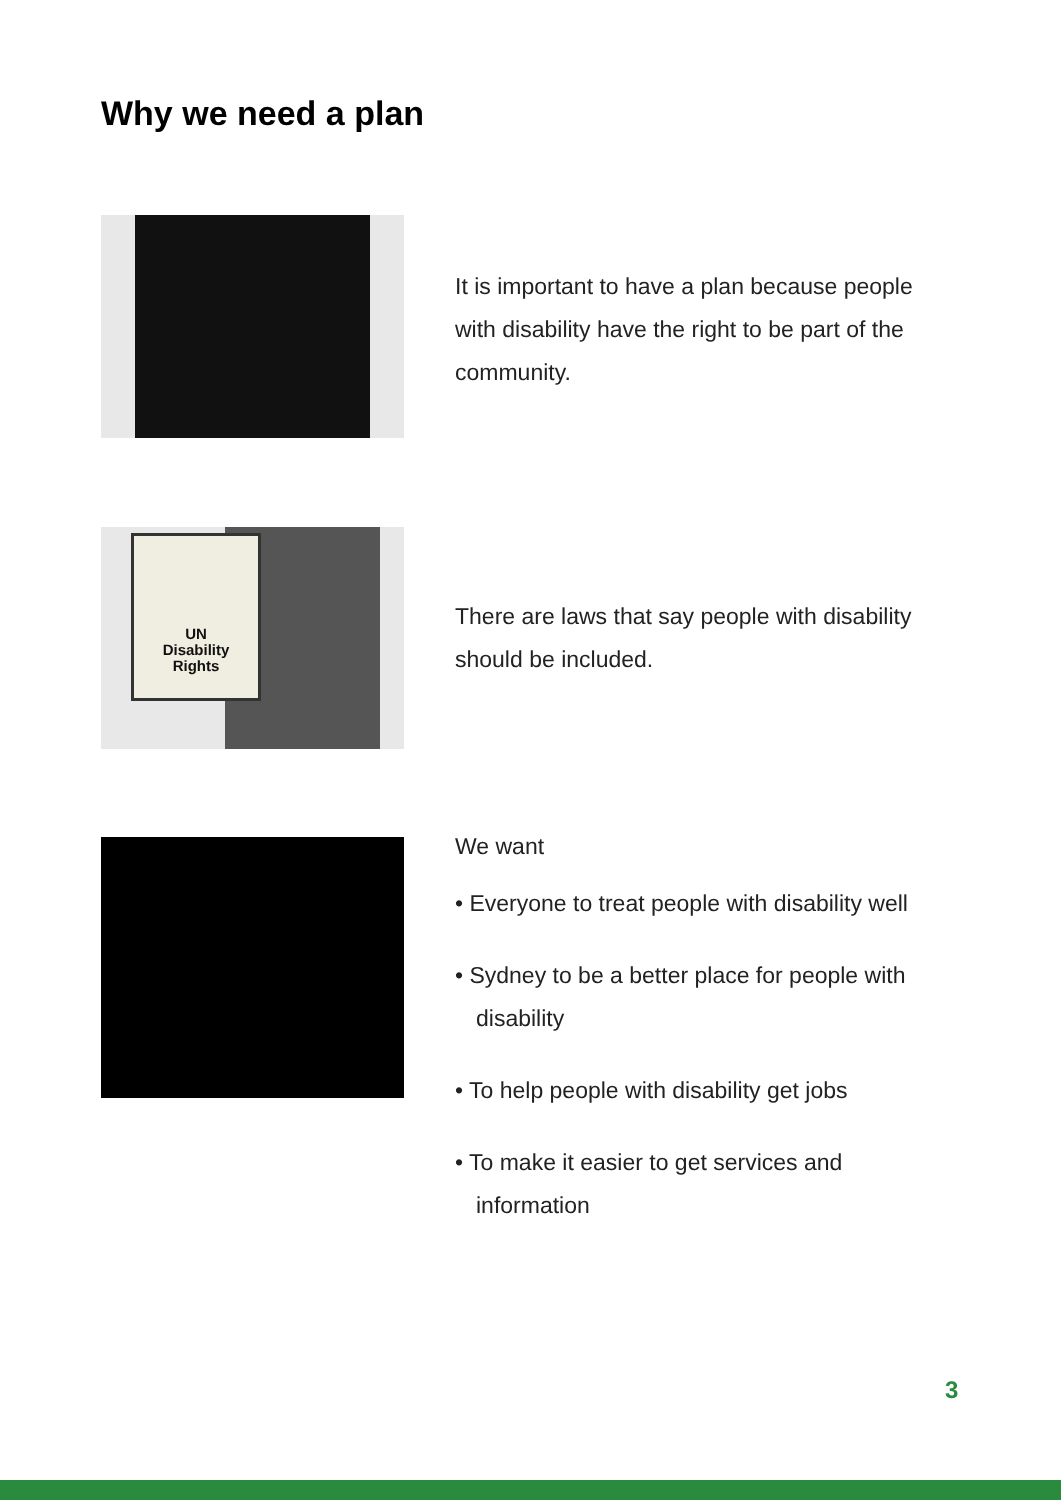Why we need a plan
It is important to have a plan because people with disability have the right to be part of the community.
UN
Disability
Rights
There are laws that say people with disability should be included.
We want
• Everyone to treat people with disability well
• Sydney to be a better place for people with disability
• To help people with disability get jobs
• To make it easier to get services and information
3